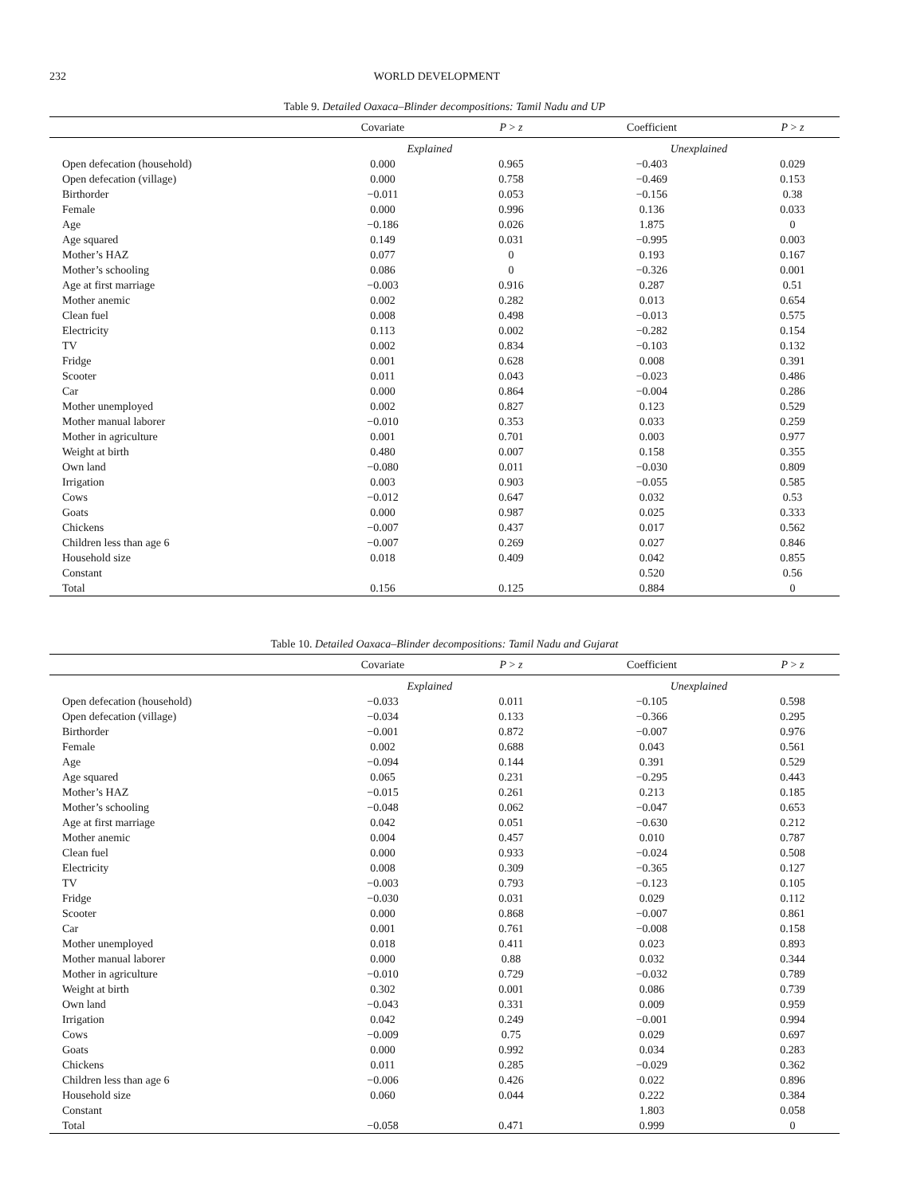232 WORLD DEVELOPMENT
Table 9. Detailed Oaxaca–Blinder decompositions: Tamil Nadu and UP
| | Covariate | P > z | Coefficient | P > z |
| --- | --- | --- | --- | --- |
| | Explained | | Unexplained | |
| Open defecation (household) | 0.000 | 0.965 | −0.403 | 0.029 |
| Open defecation (village) | 0.000 | 0.758 | −0.469 | 0.153 |
| Birthorder | −0.011 | 0.053 | −0.156 | 0.38 |
| Female | 0.000 | 0.996 | 0.136 | 0.033 |
| Age | −0.186 | 0.026 | 1.875 | 0 |
| Age squared | 0.149 | 0.031 | −0.995 | 0.003 |
| Mother’s HAZ | 0.077 | 0 | 0.193 | 0.167 |
| Mother’s schooling | 0.086 | 0 | −0.326 | 0.001 |
| Age at first marriage | −0.003 | 0.916 | 0.287 | 0.51 |
| Mother anemic | 0.002 | 0.282 | 0.013 | 0.654 |
| Clean fuel | 0.008 | 0.498 | −0.013 | 0.575 |
| Electricity | 0.113 | 0.002 | −0.282 | 0.154 |
| TV | 0.002 | 0.834 | −0.103 | 0.132 |
| Fridge | 0.001 | 0.628 | 0.008 | 0.391 |
| Scooter | 0.011 | 0.043 | −0.023 | 0.486 |
| Car | 0.000 | 0.864 | −0.004 | 0.286 |
| Mother unemployed | 0.002 | 0.827 | 0.123 | 0.529 |
| Mother manual laborer | −0.010 | 0.353 | 0.033 | 0.259 |
| Mother in agriculture | 0.001 | 0.701 | 0.003 | 0.977 |
| Weight at birth | 0.480 | 0.007 | 0.158 | 0.355 |
| Own land | −0.080 | 0.011 | −0.030 | 0.809 |
| Irrigation | 0.003 | 0.903 | −0.055 | 0.585 |
| Cows | −0.012 | 0.647 | 0.032 | 0.53 |
| Goats | 0.000 | 0.987 | 0.025 | 0.333 |
| Chickens | −0.007 | 0.437 | 0.017 | 0.562 |
| Children less than age 6 | −0.007 | 0.269 | 0.027 | 0.846 |
| Household size | 0.018 | 0.409 | 0.042 | 0.855 |
| Constant | | | 0.520 | 0.56 |
| Total | 0.156 | 0.125 | 0.884 | 0 |
Table 10. Detailed Oaxaca–Blinder decompositions: Tamil Nadu and Gujarat
| | Covariate | P > z | Coefficient | P > z |
| --- | --- | --- | --- | --- |
| | Explained | | Unexplained | |
| Open defecation (household) | −0.033 | 0.011 | −0.105 | 0.598 |
| Open defecation (village) | −0.034 | 0.133 | −0.366 | 0.295 |
| Birthorder | −0.001 | 0.872 | −0.007 | 0.976 |
| Female | 0.002 | 0.688 | 0.043 | 0.561 |
| Age | −0.094 | 0.144 | 0.391 | 0.529 |
| Age squared | 0.065 | 0.231 | −0.295 | 0.443 |
| Mother’s HAZ | −0.015 | 0.261 | 0.213 | 0.185 |
| Mother’s schooling | −0.048 | 0.062 | −0.047 | 0.653 |
| Age at first marriage | 0.042 | 0.051 | −0.630 | 0.212 |
| Mother anemic | 0.004 | 0.457 | 0.010 | 0.787 |
| Clean fuel | 0.000 | 0.933 | −0.024 | 0.508 |
| Electricity | 0.008 | 0.309 | −0.365 | 0.127 |
| TV | −0.003 | 0.793 | −0.123 | 0.105 |
| Fridge | −0.030 | 0.031 | 0.029 | 0.112 |
| Scooter | 0.000 | 0.868 | −0.007 | 0.861 |
| Car | 0.001 | 0.761 | −0.008 | 0.158 |
| Mother unemployed | 0.018 | 0.411 | 0.023 | 0.893 |
| Mother manual laborer | 0.000 | 0.88 | 0.032 | 0.344 |
| Mother in agriculture | −0.010 | 0.729 | −0.032 | 0.789 |
| Weight at birth | 0.302 | 0.001 | 0.086 | 0.739 |
| Own land | −0.043 | 0.331 | 0.009 | 0.959 |
| Irrigation | 0.042 | 0.249 | −0.001 | 0.994 |
| Cows | −0.009 | 0.75 | 0.029 | 0.697 |
| Goats | 0.000 | 0.992 | 0.034 | 0.283 |
| Chickens | 0.011 | 0.285 | −0.029 | 0.362 |
| Children less than age 6 | −0.006 | 0.426 | 0.022 | 0.896 |
| Household size | 0.060 | 0.044 | 0.222 | 0.384 |
| Constant | | | 1.803 | 0.058 |
| Total | −0.058 | 0.471 | 0.999 | 0 |